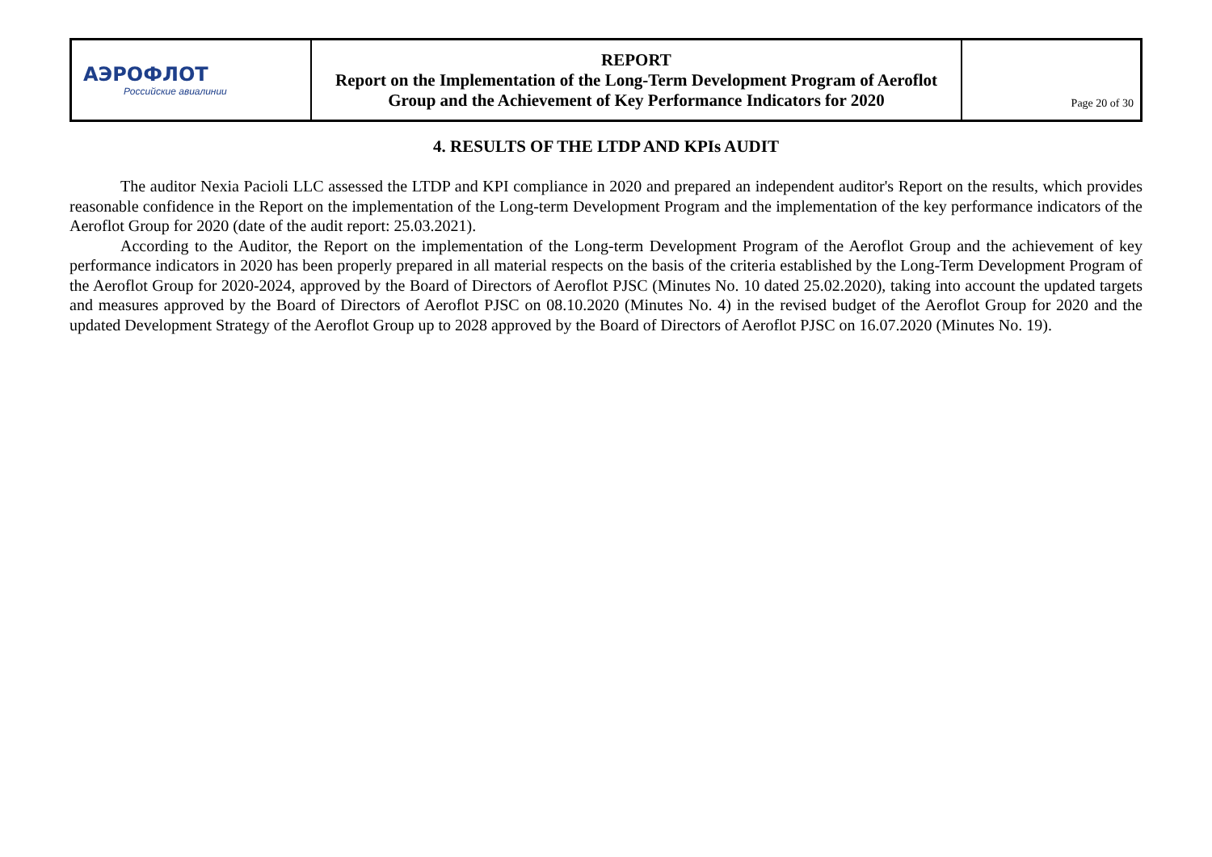| АЭРОФЛОТ Российские авиалинии | REPORT Report on the Implementation of the Long-Term Development Program of Aeroflot Group and the Achievement of Key Performance Indicators for 2020 | Page 20 of 30 |
4. RESULTS OF THE LTDP AND KPIs AUDIT
The auditor Nexia Pacioli LLC assessed the LTDP and KPI compliance in 2020 and prepared an independent auditor's Report on the results, which provides reasonable confidence in the Report on the implementation of the Long-term Development Program and the implementation of the key performance indicators of the Aeroflot Group for 2020 (date of the audit report: 25.03.2021).
According to the Auditor, the Report on the implementation of the Long-term Development Program of the Aeroflot Group and the achievement of key performance indicators in 2020 has been properly prepared in all material respects on the basis of the criteria established by the Long-Term Development Program of the Aeroflot Group for 2020-2024, approved by the Board of Directors of Aeroflot PJSC (Minutes No. 10 dated 25.02.2020), taking into account the updated targets and measures approved by the Board of Directors of Aeroflot PJSC on 08.10.2020 (Minutes No. 4) in the revised budget of the Aeroflot Group for 2020 and the updated Development Strategy of the Aeroflot Group up to 2028 approved by the Board of Directors of Aeroflot PJSC on 16.07.2020 (Minutes No. 19).